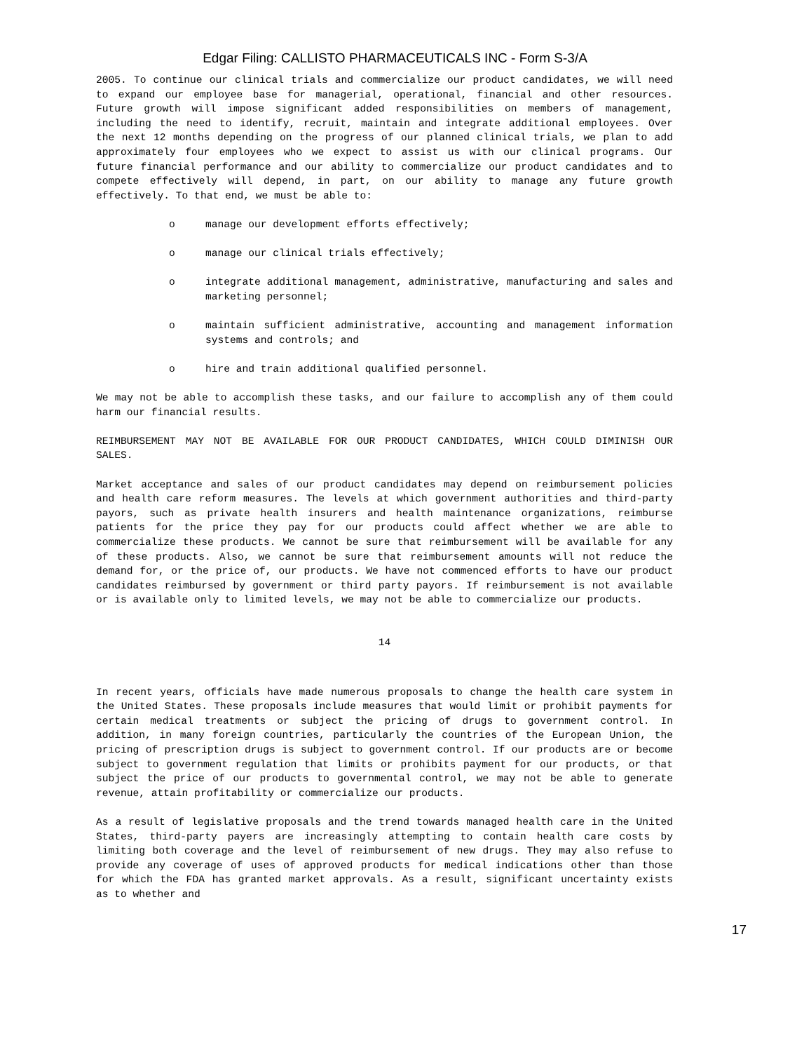Edgar Filing: CALLISTO PHARMACEUTICALS INC - Form S-3/A
2005. To continue our clinical trials and commercialize our product candidates, we will need to expand our employee base for managerial, operational, financial and other resources. Future growth will impose significant added responsibilities on members of management, including the need to identify, recruit, maintain and integrate additional employees. Over the next 12 months depending on the progress of our planned clinical trials, we plan to add approximately four employees who we expect to assist us with our clinical programs. Our future financial performance and our ability to commercialize our product candidates and to compete effectively will depend, in part, on our ability to manage any future growth effectively. To that end, we must be able to:
o manage our development efforts effectively;
o manage our clinical trials effectively;
o integrate additional management, administrative, manufacturing and sales and marketing personnel;
o maintain sufficient administrative, accounting and management information systems and controls; and
o hire and train additional qualified personnel.
We may not be able to accomplish these tasks, and our failure to accomplish any of them could harm our financial results.
REIMBURSEMENT MAY NOT BE AVAILABLE FOR OUR PRODUCT CANDIDATES, WHICH COULD DIMINISH OUR SALES.
Market acceptance and sales of our product candidates may depend on reimbursement policies and health care reform measures. The levels at which government authorities and third-party payors, such as private health insurers and health maintenance organizations, reimburse patients for the price they pay for our products could affect whether we are able to commercialize these products. We cannot be sure that reimbursement will be available for any of these products. Also, we cannot be sure that reimbursement amounts will not reduce the demand for, or the price of, our products. We have not commenced efforts to have our product candidates reimbursed by government or third party payors. If reimbursement is not available or is available only to limited levels, we may not be able to commercialize our products.
14
In recent years, officials have made numerous proposals to change the health care system in the United States. These proposals include measures that would limit or prohibit payments for certain medical treatments or subject the pricing of drugs to government control. In addition, in many foreign countries, particularly the countries of the European Union, the pricing of prescription drugs is subject to government control. If our products are or become subject to government regulation that limits or prohibits payment for our products, or that subject the price of our products to governmental control, we may not be able to generate revenue, attain profitability or commercialize our products.
As a result of legislative proposals and the trend towards managed health care in the United States, third-party payers are increasingly attempting to contain health care costs by limiting both coverage and the level of reimbursement of new drugs. They may also refuse to provide any coverage of uses of approved products for medical indications other than those for which the FDA has granted market approvals. As a result, significant uncertainty exists as to whether and
17